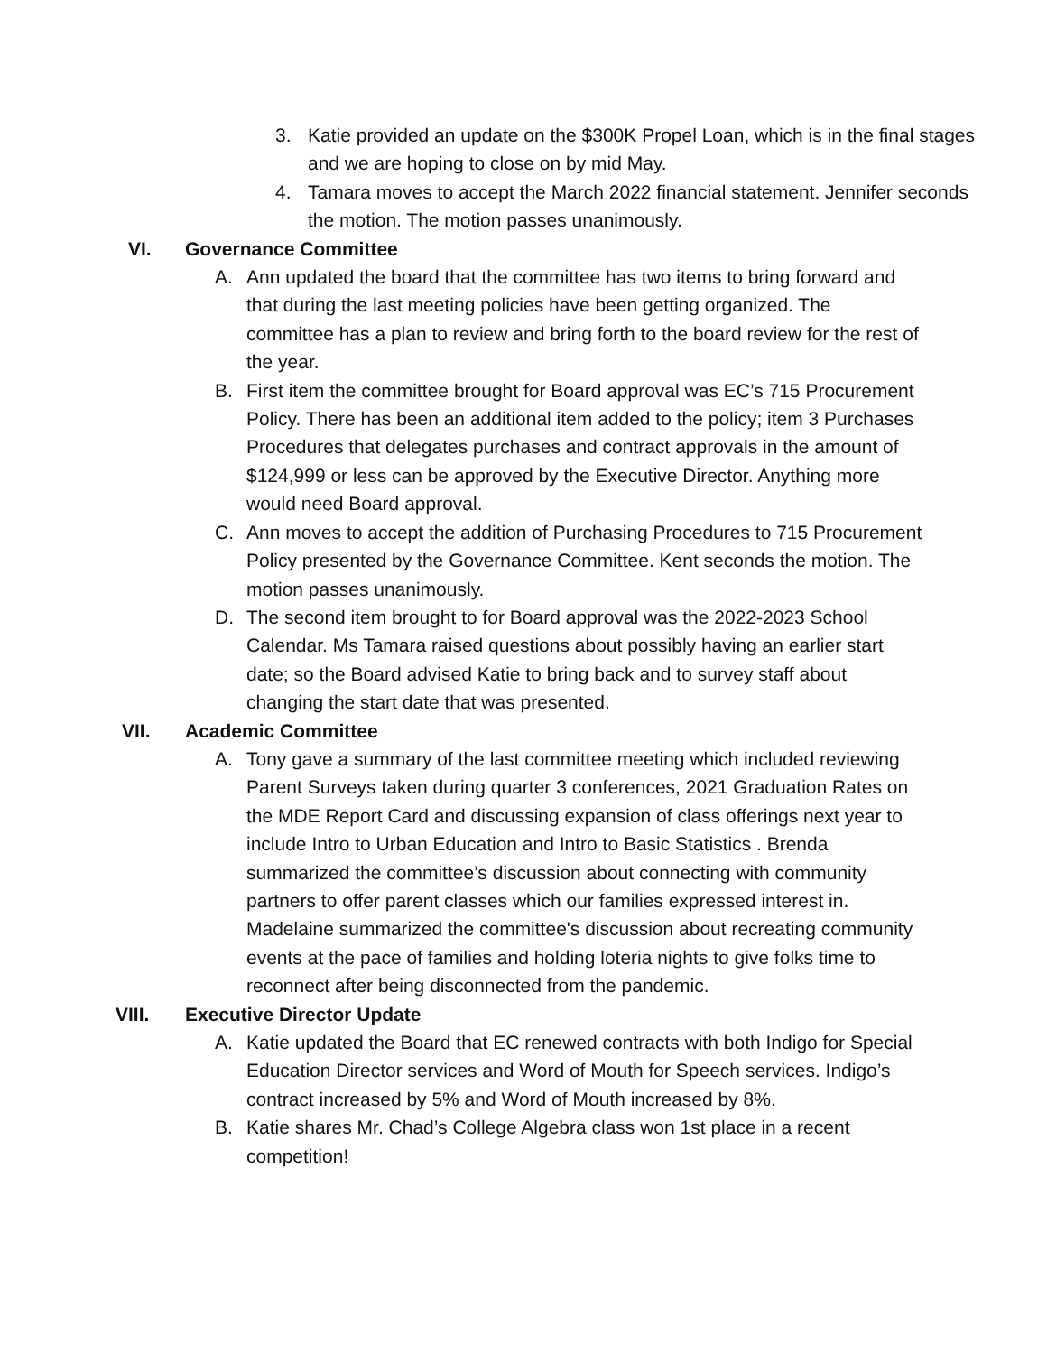3. Katie provided an update on the $300K Propel Loan, which is in the final stages and we are hoping to close on by mid May.
4. Tamara moves to accept the March 2022 financial statement. Jennifer seconds the motion. The motion passes unanimously.
VI. Governance Committee
A. Ann updated the board that the committee has two items to bring forward and that during the last meeting policies have been getting organized. The committee has a plan to review and bring forth to the board review for the rest of the year.
B. First item the committee brought for Board approval was EC’s 715 Procurement Policy. There has been an additional item added to the policy; item 3 Purchases Procedures that delegates purchases and contract approvals in the amount of $124,999 or less can be approved by the Executive Director. Anything more would need Board approval.
C. Ann moves to accept the addition of Purchasing Procedures to 715 Procurement Policy presented by the Governance Committee. Kent seconds the motion. The motion passes unanimously.
D. The second item brought to for Board approval was the 2022-2023 School Calendar. Ms Tamara raised questions about possibly having an earlier start date; so the Board advised Katie to bring back and to survey staff about changing the start date that was presented.
VII. Academic Committee
A. Tony gave a summary of the last committee meeting which included reviewing Parent Surveys taken during quarter 3 conferences, 2021 Graduation Rates on the MDE Report Card and discussing expansion of class offerings next year to include Intro to Urban Education and Intro to Basic Statistics . Brenda summarized the committee’s discussion about connecting with community partners to offer parent classes which our families expressed interest in. Madelaine summarized the committee's discussion about recreating community events at the pace of families and holding loteria nights to give folks time to reconnect after being disconnected from the pandemic.
VIII. Executive Director Update
A. Katie updated the Board that EC renewed contracts with both Indigo for Special Education Director services and Word of Mouth for Speech services. Indigo’s contract increased by 5% and Word of Mouth increased by 8%.
B. Katie shares Mr. Chad’s College Algebra class won 1st place in a recent competition!